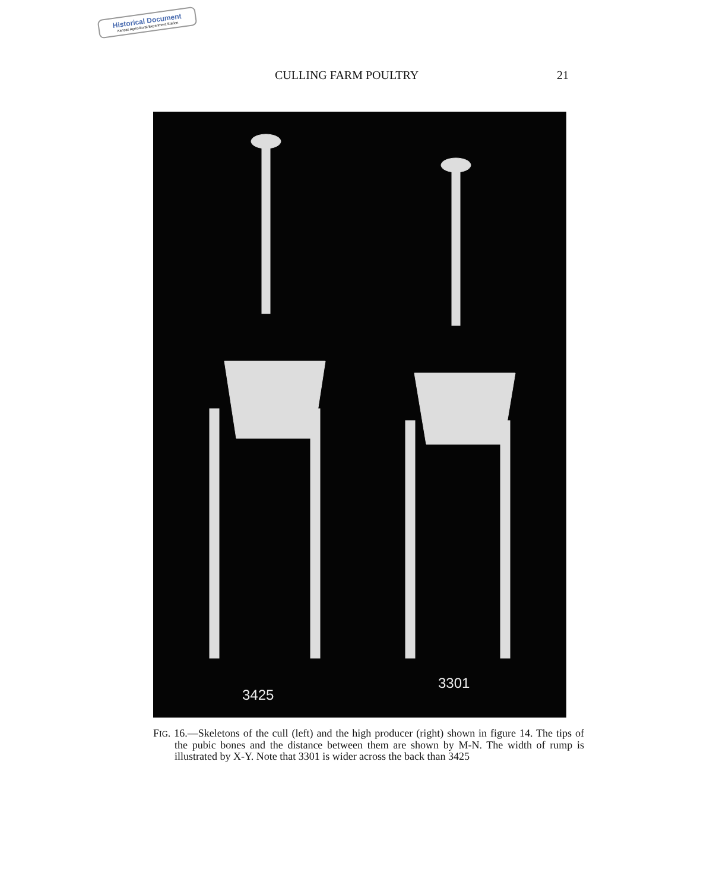Historical Document
Kansas Agricultural Experiment Station
CULLING FARM POULTRY 21
3425
3301
FIG. 16.—Skeletons of the cull (left) and the high producer (right) shown in figure 14. The tips of the pubic bones and the distance between them are shown by M-N. The width of rump is illustrated by X-Y. Note that 3301 is wider across the back than 3425